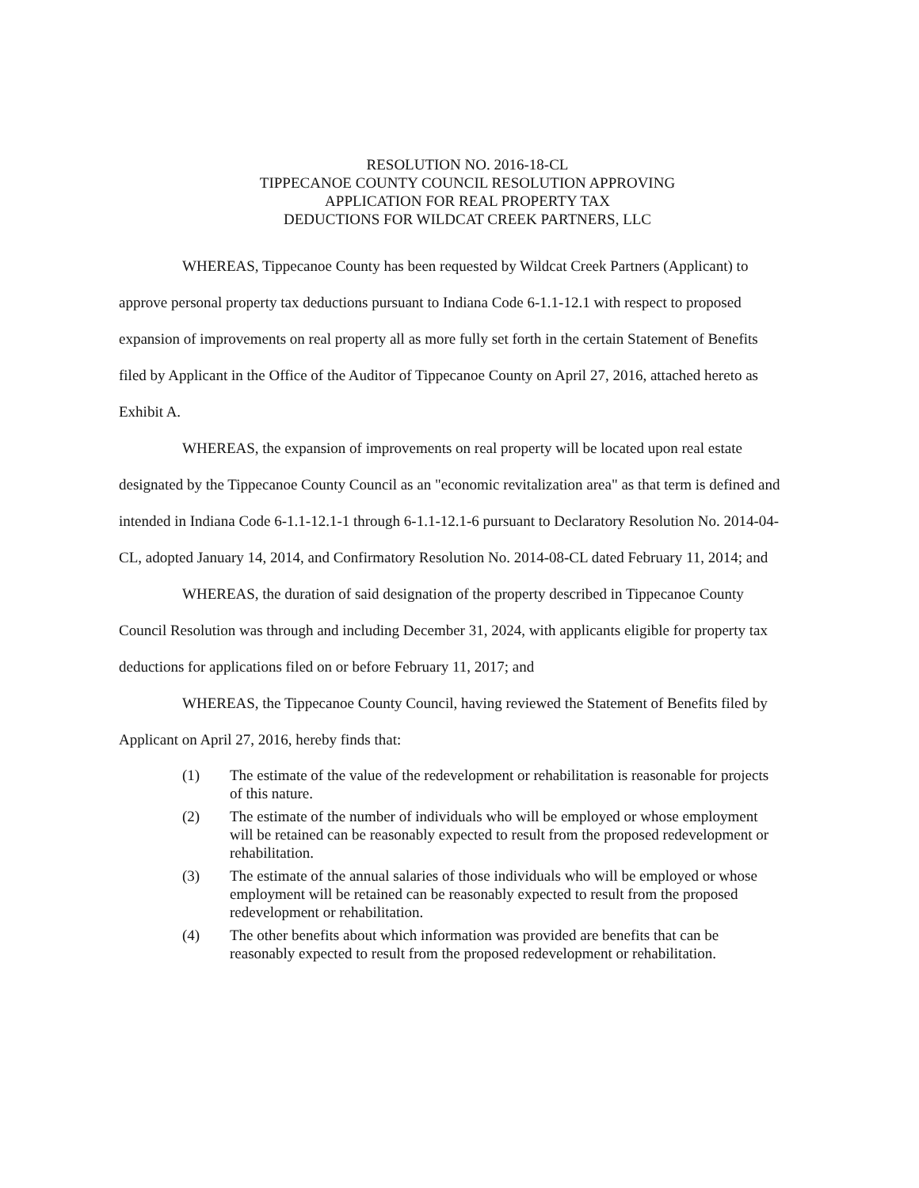RESOLUTION NO. 2016-18-CL
TIPPECANOE COUNTY COUNCIL RESOLUTION APPROVING
APPLICATION FOR REAL PROPERTY TAX
DEDUCTIONS FOR WILDCAT CREEK PARTNERS, LLC
WHEREAS, Tippecanoe County has been requested by Wildcat Creek Partners (Applicant) to approve personal property tax deductions pursuant to Indiana Code 6-1.1-12.1 with respect to proposed expansion of improvements on real property all as more fully set forth in the certain Statement of Benefits filed by Applicant in the Office of the Auditor of Tippecanoe County on April 27, 2016, attached hereto as Exhibit A.
WHEREAS, the expansion of improvements on real property will be located upon real estate designated by the Tippecanoe County Council as an "economic revitalization area" as that term is defined and intended in Indiana Code 6-1.1-12.1-1 through 6-1.1-12.1-6 pursuant to Declaratory Resolution No. 2014-04-CL, adopted January 14, 2014, and Confirmatory Resolution No. 2014-08-CL dated February 11, 2014; and
WHEREAS, the duration of said designation of the property described in Tippecanoe County Council Resolution was through and including December 31, 2024, with applicants eligible for property tax deductions for applications filed on or before February 11, 2017; and
WHEREAS, the Tippecanoe County Council, having reviewed the Statement of Benefits filed by Applicant on April 27, 2016, hereby finds that:
(1) The estimate of the value of the redevelopment or rehabilitation is reasonable for projects of this nature.
(2) The estimate of the number of individuals who will be employed or whose employment will be retained can be reasonably expected to result from the proposed redevelopment or rehabilitation.
(3) The estimate of the annual salaries of those individuals who will be employed or whose employment will be retained can be reasonably expected to result from the proposed redevelopment or rehabilitation.
(4) The other benefits about which information was provided are benefits that can be reasonably expected to result from the proposed redevelopment or rehabilitation.